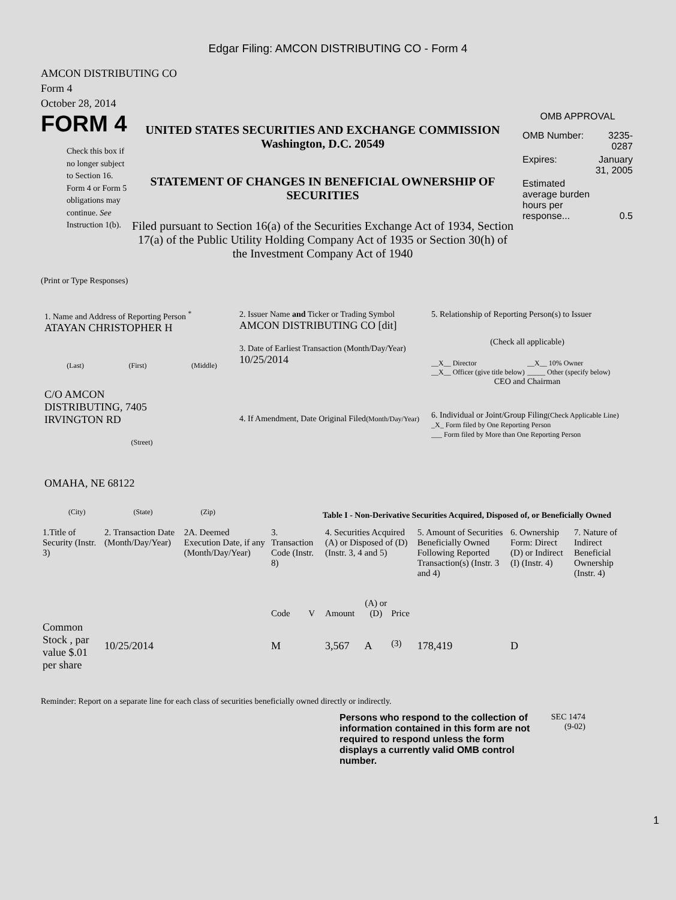Edgar Filing: AMCON DISTRIBUTING CO - Form 4
AMCON DISTRIBUTING CO
Form 4
October 28, 2014
FORM 4
Check this box if no longer subject to Section 16. Form 4 or Form 5 obligations may continue. See Instruction 1(b).
UNITED STATES SECURITIES AND EXCHANGE COMMISSION
Washington, D.C. 20549
STATEMENT OF CHANGES IN BENEFICIAL OWNERSHIP OF SECURITIES
Filed pursuant to Section 16(a) of the Securities Exchange Act of 1934, Section 17(a) of the Public Utility Holding Company Act of 1935 or Section 30(h) of the Investment Company Act of 1940
OMB APPROVAL
| OMB Number: | 3235-0287 |
| Expires: | January 31, 2005 |
| Estimated average burden hours per response... | 0.5 |
(Print or Type Responses)
1. Name and Address of Reporting Person <sup>*</sup>
ATAYAN CHRISTOPHER H
(Last) (First) (Middle)
C/O AMCON DISTRIBUTING, 7405 IRVINGTON RD
(Street)
OMAHA, NE 68122
(City) (State) (Zip)
2. Issuer Name and Ticker or Trading Symbol
AMCON DISTRIBUTING CO [dit]
3. Date of Earliest Transaction (Month/Day/Year)
10/25/2014
4. If Amendment, Date Original Filed(Month/Day/Year)
5. Relationship of Reporting Person(s) to Issuer
(Check all applicable)
__X__ Director
__X__ Officer (give title below)
__X__ 10% Owner
_____ Other (specify below)
CEO and Chairman
6. Individual or Joint/Group Filing(Check Applicable Line)
_X_ Form filed by One Reporting Person
___ Form filed by More than One Reporting Person
Table I - Non-Derivative Securities Acquired, Disposed of, or Beneficially Owned
| 1.Title of Security (Instr. 3) | 2. Transaction Date (Month/Day/Year) | 2A. Deemed Execution Date, if any (Month/Day/Year) | 3. Transaction Code (Instr. 8) | | 4. Securities Acquired (A) or Disposed of (D) (Instr. 3, 4 and 5) | | | 5. Amount of Securities Beneficially Owned Following Reported Transaction(s) (Instr. 3 and 4) | 6. Ownership Form: Direct (D) or Indirect (I) (Instr. 4) | 7. Nature of Indirect Beneficial Ownership (Instr. 4) |
| | | | Code | V | Amount | (A) or (D) | Price | | | |
| Common Stock , par value $.01 per share | 10/25/2014 | | M | | 3,567 | A | <sup>(3)</sup> | 178,419 | D | |
Reminder: Report on a separate line for each class of securities beneficially owned directly or indirectly.
Persons who respond to the collection of information contained in this form are not required to respond unless the form displays a currently valid OMB control number.
SEC 1474 (9-02)
1